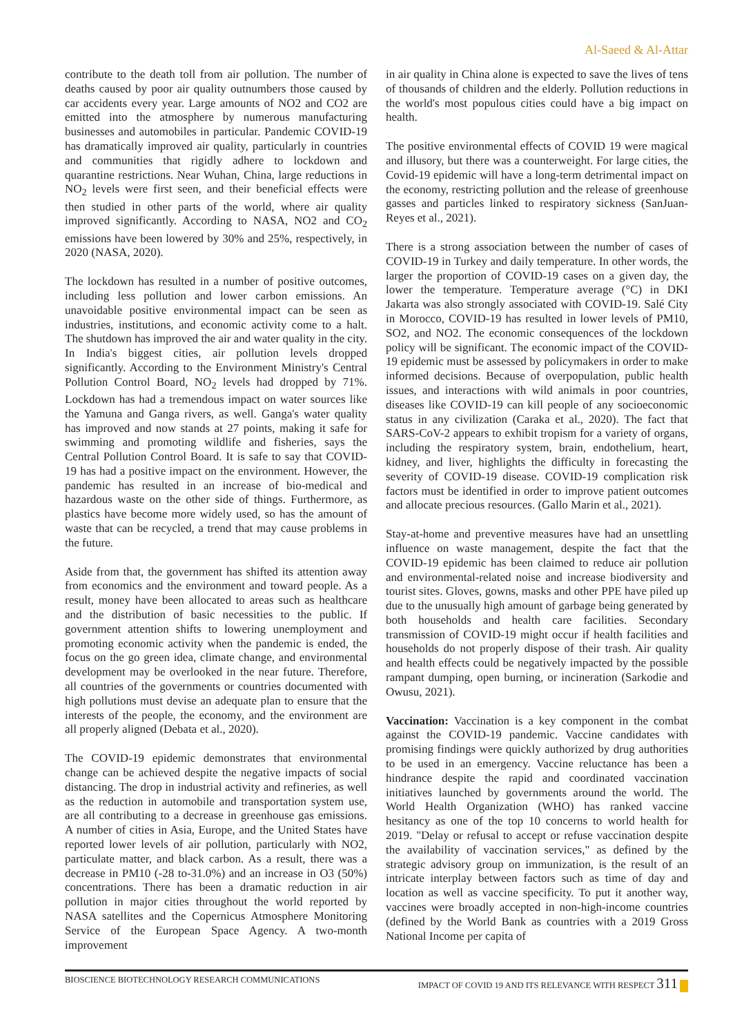Al-Saeed & Al-Attar
contribute to the death toll from air pollution. The number of deaths caused by poor air quality outnumbers those caused by car accidents every year. Large amounts of NO2 and CO2 are emitted into the atmosphere by numerous manufacturing businesses and automobiles in particular. Pandemic COVID-19 has dramatically improved air quality, particularly in countries and communities that rigidly adhere to lockdown and quarantine restrictions. Near Wuhan, China, large reductions in NO<sub>2</sub> levels were first seen, and their beneficial effects were then studied in other parts of the world, where air quality improved significantly. According to NASA, NO2 and CO<sub>2</sub> emissions have been lowered by 30% and 25%, respectively, in 2020 (NASA, 2020).
The lockdown has resulted in a number of positive outcomes, including less pollution and lower carbon emissions. An unavoidable positive environmental impact can be seen as industries, institutions, and economic activity come to a halt. The shutdown has improved the air and water quality in the city. In India's biggest cities, air pollution levels dropped significantly. According to the Environment Ministry's Central Pollution Control Board, NO<sub>2</sub> levels had dropped by 71%. Lockdown has had a tremendous impact on water sources like the Yamuna and Ganga rivers, as well. Ganga's water quality has improved and now stands at 27 points, making it safe for swimming and promoting wildlife and fisheries, says the Central Pollution Control Board. It is safe to say that COVID-19 has had a positive impact on the environment. However, the pandemic has resulted in an increase of bio-medical and hazardous waste on the other side of things. Furthermore, as plastics have become more widely used, so has the amount of waste that can be recycled, a trend that may cause problems in the future.
Aside from that, the government has shifted its attention away from economics and the environment and toward people. As a result, money have been allocated to areas such as healthcare and the distribution of basic necessities to the public. If government attention shifts to lowering unemployment and promoting economic activity when the pandemic is ended, the focus on the go green idea, climate change, and environmental development may be overlooked in the near future. Therefore, all countries of the governments or countries documented with high pollutions must devise an adequate plan to ensure that the interests of the people, the economy, and the environment are all properly aligned (Debata et al., 2020).
The COVID-19 epidemic demonstrates that environmental change can be achieved despite the negative impacts of social distancing. The drop in industrial activity and refineries, as well as the reduction in automobile and transportation system use, are all contributing to a decrease in greenhouse gas emissions. A number of cities in Asia, Europe, and the United States have reported lower levels of air pollution, particularly with NO2, particulate matter, and black carbon. As a result, there was a decrease in PM10 (-28 to-31.0%) and an increase in O3 (50%) concentrations. There has been a dramatic reduction in air pollution in major cities throughout the world reported by NASA satellites and the Copernicus Atmosphere Monitoring Service of the European Space Agency. A two-month improvement
in air quality in China alone is expected to save the lives of tens of thousands of children and the elderly. Pollution reductions in the world's most populous cities could have a big impact on health.
The positive environmental effects of COVID 19 were magical and illusory, but there was a counterweight. For large cities, the Covid-19 epidemic will have a long-term detrimental impact on the economy, restricting pollution and the release of greenhouse gasses and particles linked to respiratory sickness (SanJuan-Reyes et al., 2021).
There is a strong association between the number of cases of COVID-19 in Turkey and daily temperature. In other words, the larger the proportion of COVID-19 cases on a given day, the lower the temperature. Temperature average (°C) in DKI Jakarta was also strongly associated with COVID-19. Salé City in Morocco, COVID-19 has resulted in lower levels of PM10, SO2, and NO2. The economic consequences of the lockdown policy will be significant. The economic impact of the COVID-19 epidemic must be assessed by policymakers in order to make informed decisions. Because of overpopulation, public health issues, and interactions with wild animals in poor countries, diseases like COVID-19 can kill people of any socioeconomic status in any civilization (Caraka et al., 2020). The fact that SARS-CoV-2 appears to exhibit tropism for a variety of organs, including the respiratory system, brain, endothelium, heart, kidney, and liver, highlights the difficulty in forecasting the severity of COVID-19 disease. COVID-19 complication risk factors must be identified in order to improve patient outcomes and allocate precious resources. (Gallo Marin et al., 2021).
Stay-at-home and preventive measures have had an unsettling influence on waste management, despite the fact that the COVID-19 epidemic has been claimed to reduce air pollution and environmental-related noise and increase biodiversity and tourist sites. Gloves, gowns, masks and other PPE have piled up due to the unusually high amount of garbage being generated by both households and health care facilities. Secondary transmission of COVID-19 might occur if health facilities and households do not properly dispose of their trash. Air quality and health effects could be negatively impacted by the possible rampant dumping, open burning, or incineration (Sarkodie and Owusu, 2021).
Vaccination: Vaccination is a key component in the combat against the COVID-19 pandemic. Vaccine candidates with promising findings were quickly authorized by drug authorities to be used in an emergency. Vaccine reluctance has been a hindrance despite the rapid and coordinated vaccination initiatives launched by governments around the world. The World Health Organization (WHO) has ranked vaccine hesitancy as one of the top 10 concerns to world health for 2019. "Delay or refusal to accept or refuse vaccination despite the availability of vaccination services," as defined by the strategic advisory group on immunization, is the result of an intricate interplay between factors such as time of day and location as well as vaccine specificity. To put it another way, vaccines were broadly accepted in non-high-income countries (defined by the World Bank as countries with a 2019 Gross National Income per capita of
BIOSCIENCE BIOTECHNOLOGY RESEARCH COMMUNICATIONS IMPACT OF COVID 19 AND ITS RELEVANCE WITH RESPECT 311